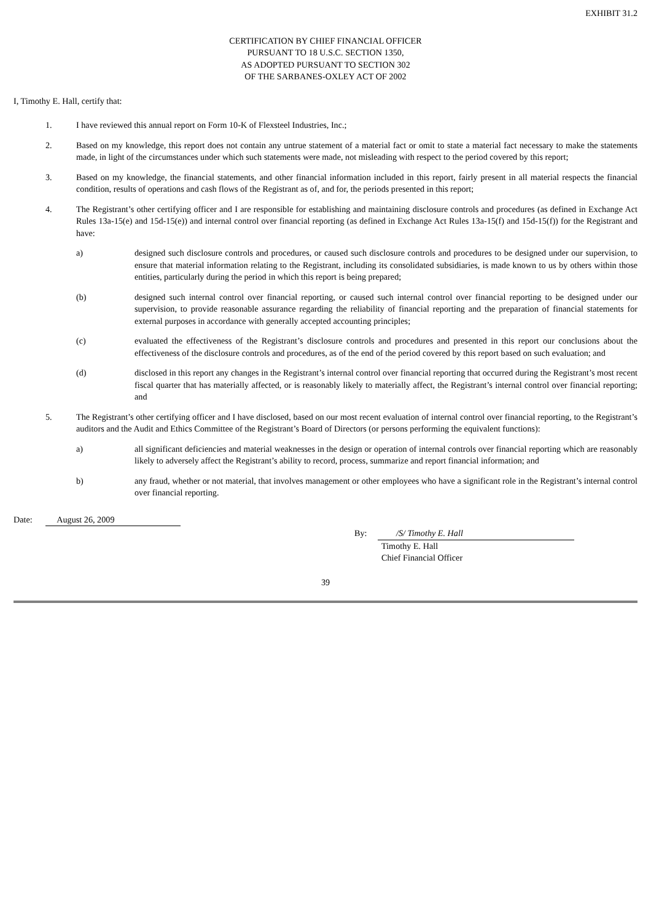EXHIBIT 31.2
CERTIFICATION BY CHIEF FINANCIAL OFFICER
PURSUANT TO 18 U.S.C. SECTION 1350,
AS ADOPTED PURSUANT TO SECTION 302
OF THE SARBANES-OXLEY ACT OF 2002
I, Timothy E. Hall, certify that:
1. I have reviewed this annual report on Form 10-K of Flexsteel Industries, Inc.;
2. Based on my knowledge, this report does not contain any untrue statement of a material fact or omit to state a material fact necessary to make the statements made, in light of the circumstances under which such statements were made, not misleading with respect to the period covered by this report;
3. Based on my knowledge, the financial statements, and other financial information included in this report, fairly present in all material respects the financial condition, results of operations and cash flows of the Registrant as of, and for, the periods presented in this report;
4. The Registrant’s other certifying officer and I are responsible for establishing and maintaining disclosure controls and procedures (as defined in Exchange Act Rules 13a-15(e) and 15d-15(e)) and internal control over financial reporting (as defined in Exchange Act Rules 13a-15(f) and 15d-15(f)) for the Registrant and have:
a) designed such disclosure controls and procedures, or caused such disclosure controls and procedures to be designed under our supervision, to ensure that material information relating to the Registrant, including its consolidated subsidiaries, is made known to us by others within those entities, particularly during the period in which this report is being prepared;
(b) designed such internal control over financial reporting, or caused such internal control over financial reporting to be designed under our supervision, to provide reasonable assurance regarding the reliability of financial reporting and the preparation of financial statements for external purposes in accordance with generally accepted accounting principles;
(c) evaluated the effectiveness of the Registrant’s disclosure controls and procedures and presented in this report our conclusions about the effectiveness of the disclosure controls and procedures, as of the end of the period covered by this report based on such evaluation; and
(d) disclosed in this report any changes in the Registrant’s internal control over financial reporting that occurred during the Registrant’s most recent fiscal quarter that has materially affected, or is reasonably likely to materially affect, the Registrant’s internal control over financial reporting; and
5. The Registrant’s other certifying officer and I have disclosed, based on our most recent evaluation of internal control over financial reporting, to the Registrant’s auditors and the Audit and Ethics Committee of the Registrant’s Board of Directors (or persons performing the equivalent functions):
a) all significant deficiencies and material weaknesses in the design or operation of internal controls over financial reporting which are reasonably likely to adversely affect the Registrant’s ability to record, process, summarize and report financial information; and
b) any fraud, whether or not material, that involves management or other employees who have a significant role in the Registrant’s internal control over financial reporting.
Date: August 26, 2009
By: /S/ Timothy E. Hall
Timothy E. Hall
Chief Financial Officer
39